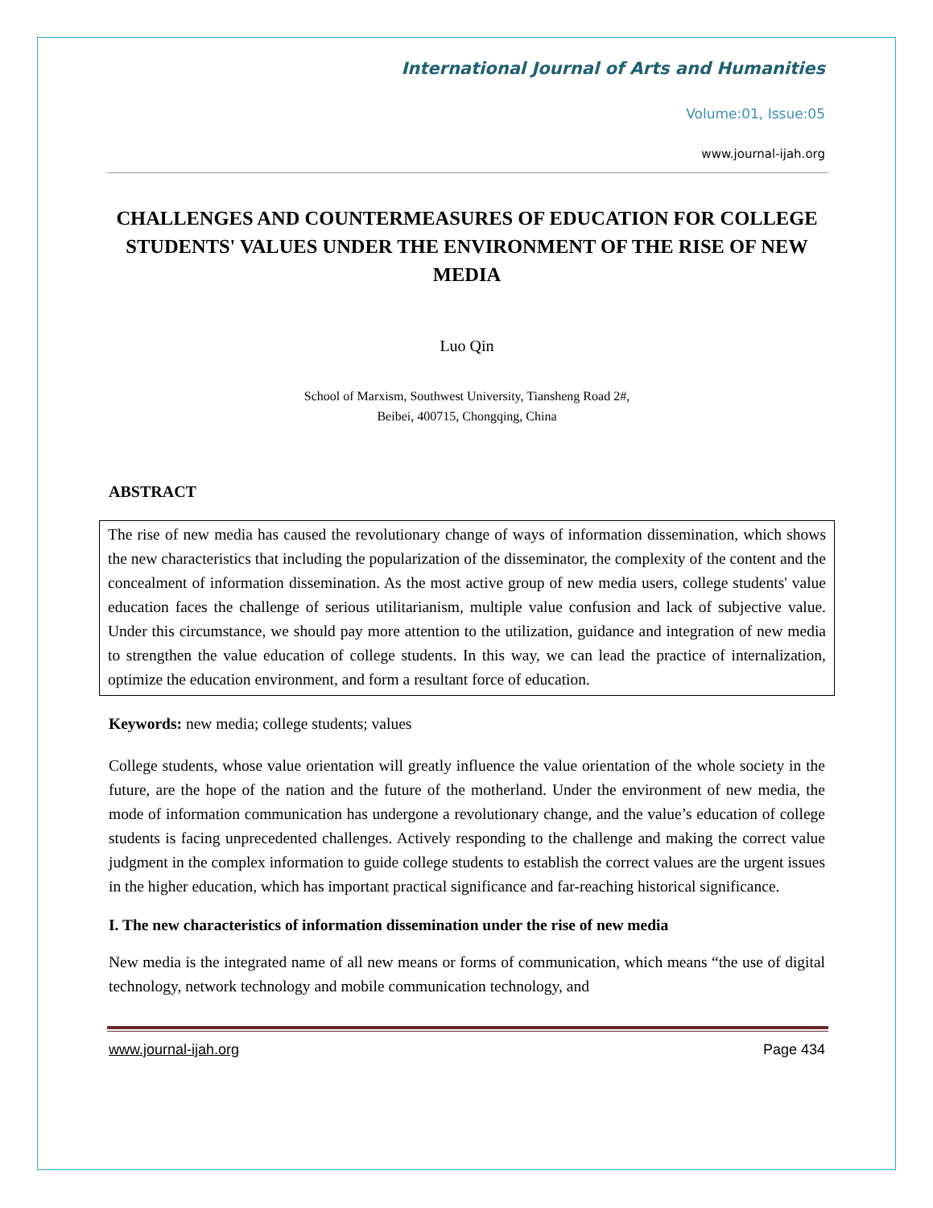International Journal of Arts and Humanities
Volume:01, Issue:05
www.journal-ijah.org
CHALLENGES AND COUNTERMEASURES OF EDUCATION FOR COLLEGE STUDENTS' VALUES UNDER THE ENVIRONMENT OF THE RISE OF NEW MEDIA
Luo Qin
School of Marxism, Southwest University, Tiansheng Road 2#,
Beibei, 400715, Chongqing, China
ABSTRACT
The rise of new media has caused the revolutionary change of ways of information dissemination, which shows the new characteristics that including the popularization of the disseminator, the complexity of the content and the concealment of information dissemination. As the most active group of new media users, college students' value education faces the challenge of serious utilitarianism, multiple value confusion and lack of subjective value. Under this circumstance, we should pay more attention to the utilization, guidance and integration of new media to strengthen the value education of college students. In this way, we can lead the practice of internalization, optimize the education environment, and form a resultant force of education.
Keywords: new media; college students; values
College students, whose value orientation will greatly influence the value orientation of the whole society in the future, are the hope of the nation and the future of the motherland. Under the environment of new media, the mode of information communication has undergone a revolutionary change, and the value’s education of college students is facing unprecedented challenges. Actively responding to the challenge and making the correct value judgment in the complex information to guide college students to establish the correct values are the urgent issues in the higher education, which has important practical significance and far-reaching historical significance.
I. The new characteristics of information dissemination under the rise of new media
New media is the integrated name of all new means or forms of communication, which means “the use of digital technology, network technology and mobile communication technology, and
www.journal-ijah.org Page 434